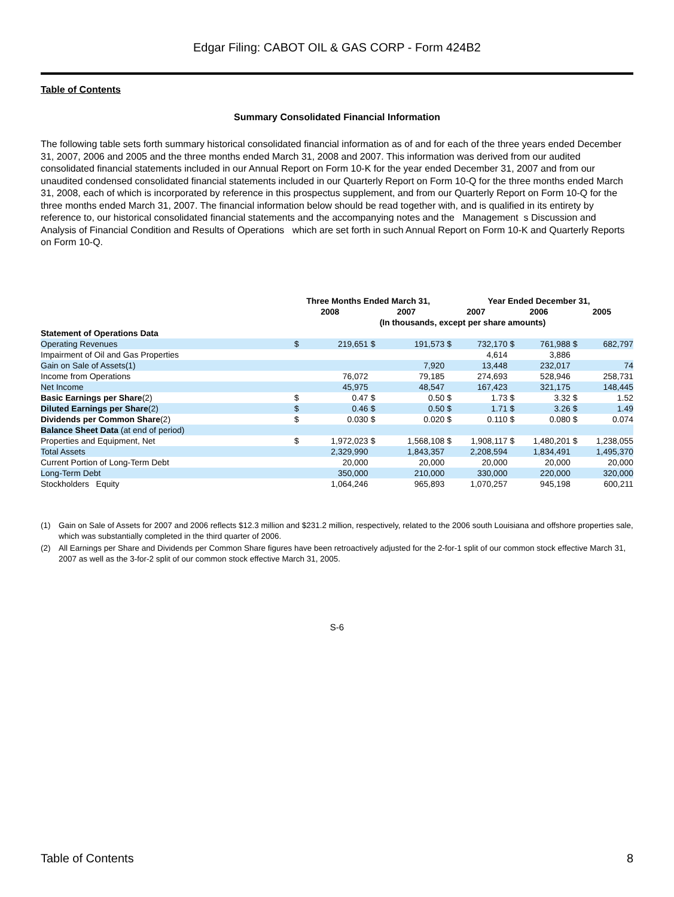Edgar Filing: CABOT OIL & GAS CORP - Form 424B2
Table of Contents
Summary Consolidated Financial Information
The following table sets forth summary historical consolidated financial information as of and for each of the three years ended December 31, 2007, 2006 and 2005 and the three months ended March 31, 2008 and 2007. This information was derived from our audited consolidated financial statements included in our Annual Report on Form 10-K for the year ended December 31, 2007 and from our unaudited condensed consolidated financial statements included in our Quarterly Report on Form 10-Q for the three months ended March 31, 2008, each of which is incorporated by reference in this prospectus supplement, and from our Quarterly Report on Form 10-Q for the three months ended March 31, 2007. The financial information below should be read together with, and is qualified in its entirety by reference to, our historical consolidated financial statements and the accompanying notes and the Management s Discussion and Analysis of Financial Condition and Results of Operations which are set forth in such Annual Report on Form 10-K and Quarterly Reports on Form 10-Q.
| | Three Months Ended March 31, | | | | Year Ended December 31, | | | | | |
| --- | --- | --- | --- | --- | --- | --- | --- | --- | --- | --- |
| | 2008 | | 2007 | | 2007 | | 2006 | | 2005 | |
| | (In thousands, except per share amounts) | | | | | | | | | |
| Statement of Operations Data | | | | | | | | | | |
| Operating Revenues | $ | 219,651 | $ | 191,573 | $ | 732,170 | $ | 761,988 | $ | 682,797 |
| Impairment of Oil and Gas Properties | | | | | | 4,614 | | 3,886 | | |
| Gain on Sale of Assets(1) | | | | 7,920 | | 13,448 | | 232,017 | | 74 |
| Income from Operations | | 76,072 | | 79,185 | | 274,693 | | 528,946 | | 258,731 |
| Net Income | | 45,975 | | 48,547 | | 167,423 | | 321,175 | | 148,445 |
| Basic Earnings per Share (2) | $ | 0.47 | $ | 0.50 | $ | 1.73 | $ | 3.32 | $ | 1.52 |
| Diluted Earnings per Share (2) | $ | 0.46 | $ | 0.50 | $ | 1.71 | $ | 3.26 | $ | 1.49 |
| Dividends per Common Share (2) | $ | 0.030 | $ | 0.020 | $ | 0.110 | $ | 0.080 | $ | 0.074 |
| Balance Sheet Data (at end of period) | | | | | | | | | | |
| Properties and Equipment, Net | $ | 1,972,023 | $ | 1,568,108 | $ | 1,908,117 | $ | 1,480,201 | $ | 1,238,055 |
| Total Assets | | 2,329,990 | | 1,843,357 | | 2,208,594 | | 1,834,491 | | 1,495,370 |
| Current Portion of Long-Term Debt | | 20,000 | | 20,000 | | 20,000 | | 20,000 | | 20,000 |
| Long-Term Debt | | 350,000 | | 210,000 | | 330,000 | | 220,000 | | 320,000 |
| Stockholders Equity | | 1,064,246 | | 965,893 | | 1,070,257 | | 945,198 | | 600,211 |
(1)
Gain on Sale of Assets for 2007 and 2006 reflects $12.3 million and $231.2 million, respectively, related to the 2006 south Louisiana and offshore properties sale, which was substantially completed in the third quarter of 2006.
(2)
All Earnings per Share and Dividends per Common Share figures have been retroactively adjusted for the 2-for-1 split of our common stock effective March 31, 2007 as well as the 3-for-2 split of our common stock effective March 31, 2005.
S-6
Table of Contents 8